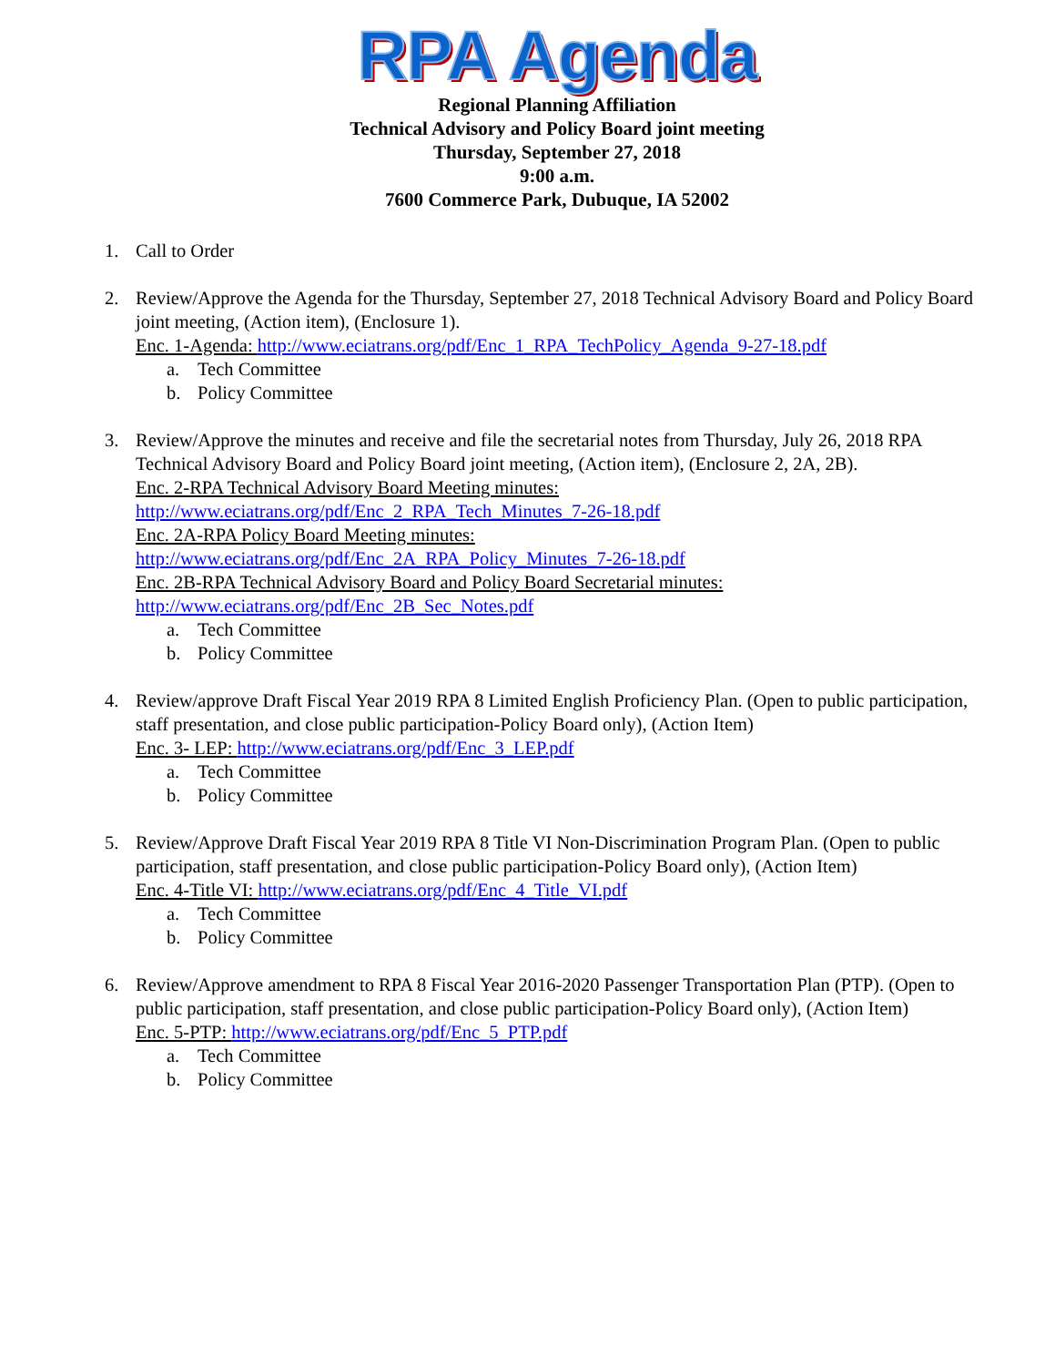RPA Agenda
Regional Planning Affiliation
Technical Advisory and Policy Board joint meeting
Thursday, September 27, 2018
9:00 a.m.
7600 Commerce Park, Dubuque, IA 52002
1. Call to Order
2. Review/Approve the Agenda for the Thursday, September 27, 2018 Technical Advisory Board and Policy Board joint meeting, (Action item), (Enclosure 1).
Enc. 1-Agenda: http://www.eciatrans.org/pdf/Enc_1_RPA_TechPolicy_Agenda_9-27-18.pdf
a. Tech Committee
b. Policy Committee
3. Review/Approve the minutes and receive and file the secretarial notes from Thursday, July 26, 2018 RPA Technical Advisory Board and Policy Board joint meeting, (Action item), (Enclosure 2, 2A, 2B).
Enc. 2-RPA Technical Advisory Board Meeting minutes:
http://www.eciatrans.org/pdf/Enc_2_RPA_Tech_Minutes_7-26-18.pdf
Enc. 2A-RPA Policy Board Meeting minutes:
http://www.eciatrans.org/pdf/Enc_2A_RPA_Policy_Minutes_7-26-18.pdf
Enc. 2B-RPA Technical Advisory Board and Policy Board Secretarial minutes:
http://www.eciatrans.org/pdf/Enc_2B_Sec_Notes.pdf
a. Tech Committee
b. Policy Committee
4. Review/approve Draft Fiscal Year 2019 RPA 8 Limited English Proficiency Plan. (Open to public participation, staff presentation, and close public participation-Policy Board only), (Action Item)
Enc. 3- LEP: http://www.eciatrans.org/pdf/Enc_3_LEP.pdf
a. Tech Committee
b. Policy Committee
5. Review/Approve Draft Fiscal Year 2019 RPA 8 Title VI Non-Discrimination Program Plan. (Open to public participation, staff presentation, and close public participation-Policy Board only), (Action Item)
Enc. 4-Title VI: http://www.eciatrans.org/pdf/Enc_4_Title_VI.pdf
a. Tech Committee
b. Policy Committee
6. Review/Approve amendment to RPA 8 Fiscal Year 2016-2020 Passenger Transportation Plan (PTP). (Open to public participation, staff presentation, and close public participation-Policy Board only), (Action Item)
Enc. 5-PTP: http://www.eciatrans.org/pdf/Enc_5_PTP.pdf
a. Tech Committee
b. Policy Committee